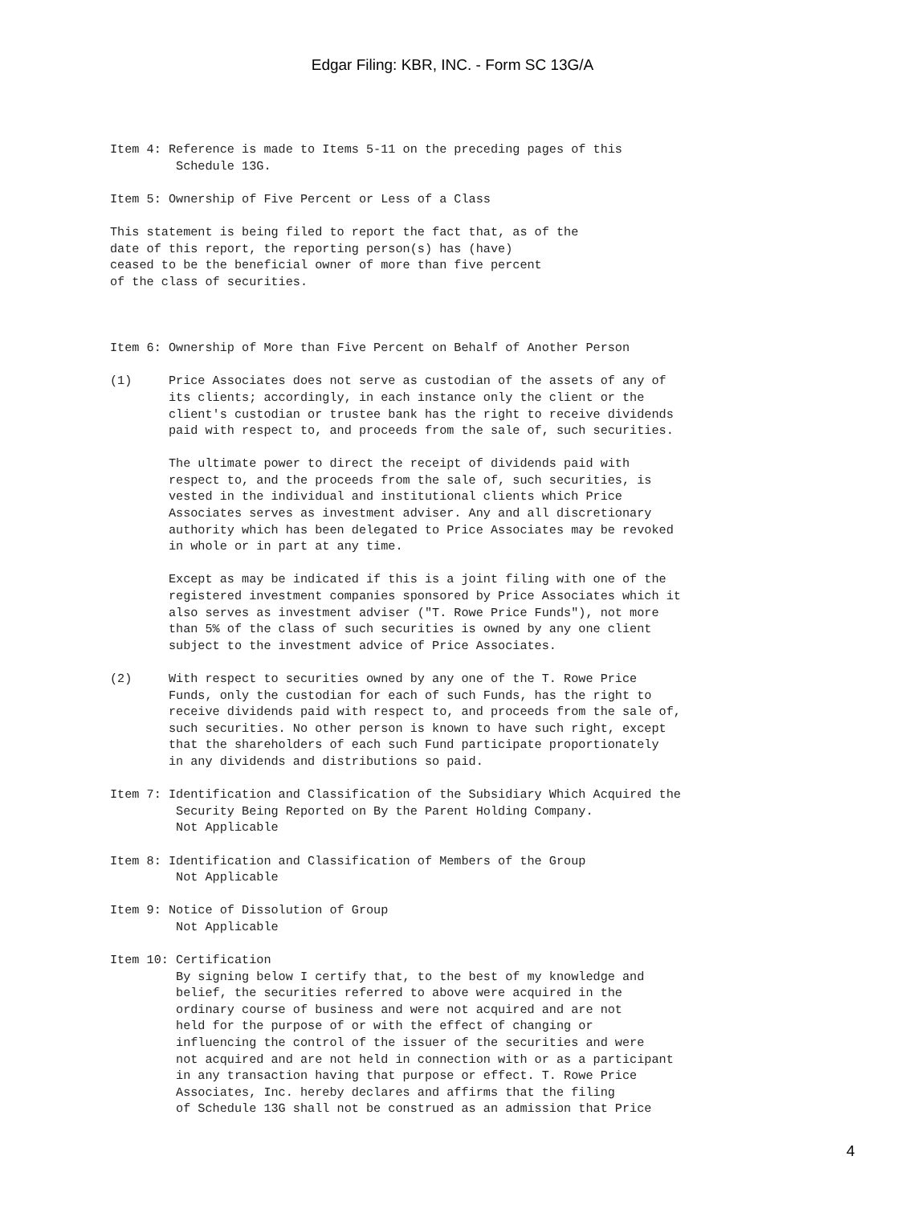Edgar Filing: KBR, INC. - Form SC 13G/A
Item 4: Reference is made to Items 5-11 on the preceding pages of this
         Schedule 13G.

Item 5: Ownership of Five Percent or Less of a Class

This statement is being filed to report the fact that, as of the
date of this report, the reporting person(s) has (have)
ceased to be the beneficial owner of more than five percent
of the class of securities.



Item 6: Ownership of More than Five Percent on Behalf of Another Person

(1)     Price Associates does not serve as custodian of the assets of any of
        its clients; accordingly, in each instance only the client or the
        client's custodian or trustee bank has the right to receive dividends
        paid with respect to, and proceeds from the sale of, such securities.

        The ultimate power to direct the receipt of dividends paid with
        respect to, and the proceeds from the sale of, such securities, is
        vested in the individual and institutional clients which Price
        Associates serves as investment adviser. Any and all discretionary
        authority which has been delegated to Price Associates may be revoked
        in whole or in part at any time.

        Except as may be indicated if this is a joint filing with one of the
        registered investment companies sponsored by Price Associates which it
        also serves as investment adviser ("T. Rowe Price Funds"), not more
        than 5% of the class of such securities is owned by any one client
        subject to the investment advice of Price Associates.

(2)     With respect to securities owned by any one of the T. Rowe Price
        Funds, only the custodian for each of such Funds, has the right to
        receive dividends paid with respect to, and proceeds from the sale of,
        such securities. No other person is known to have such right, except
        that the shareholders of each such Fund participate proportionately
        in any dividends and distributions so paid.

Item 7: Identification and Classification of the Subsidiary Which Acquired the
         Security Being Reported on By the Parent Holding Company.
         Not Applicable

Item 8: Identification and Classification of Members of the Group
         Not Applicable

Item 9: Notice of Dissolution of Group
         Not Applicable

Item 10: Certification
         By signing below I certify that, to the best of my knowledge and
         belief, the securities referred to above were acquired in the
         ordinary course of business and were not acquired and are not
         held for the purpose of or with the effect of changing or
         influencing the control of the issuer of the securities and were
         not acquired and are not held in connection with or as a participant
         in any transaction having that purpose or effect. T. Rowe Price
         Associates, Inc. hereby declares and affirms that the filing
         of Schedule 13G shall not be construed as an admission that Price
4